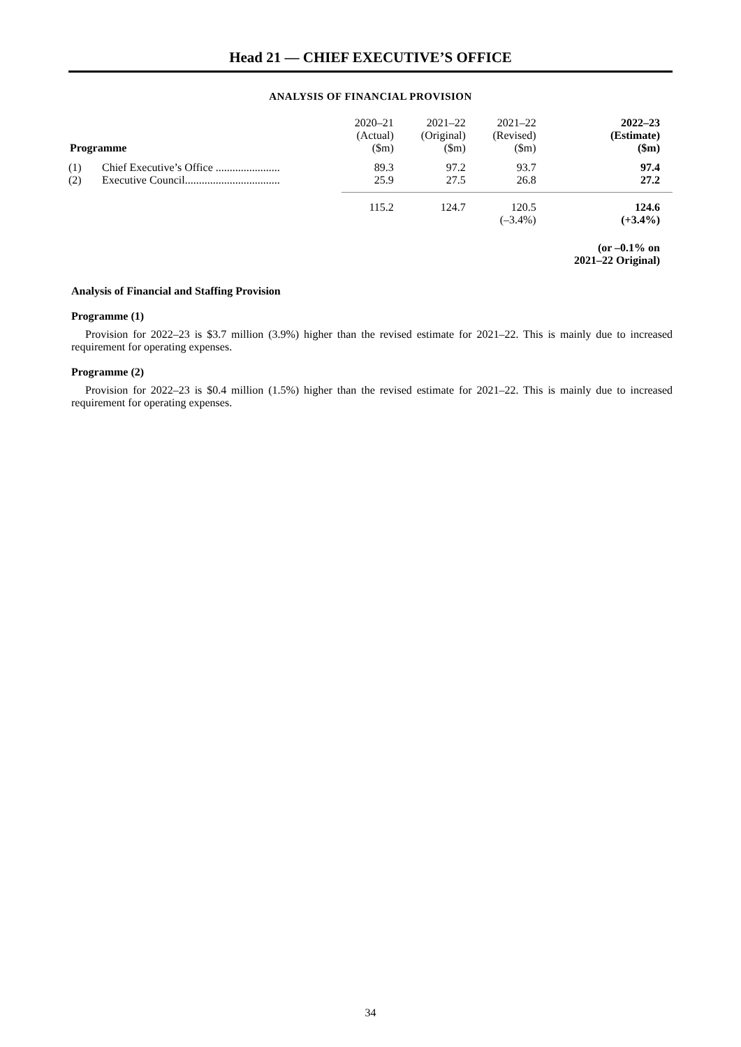Head 21 — CHIEF EXECUTIVE’S OFFICE
ANALYSIS OF FINANCIAL PROVISION
| Programme | | 2020–21 (Actual) ($m) | 2021–22 (Original) ($m) | 2021–22 (Revised) ($m) | 2022–23 (Estimate) ($m) |
| --- | --- | --- | --- | --- | --- |
| (1) | Chief Executive’s Office ....................... | 89.3 | 97.2 | 93.7 | 97.4 |
| (2) | Executive Council.................................. | 25.9 | 27.5 | 26.8 | 27.2 |
| | | 115.2 | 124.7 | 120.5 | 124.6 |
| | | | | (–3.4%) | (+3.4%) |
| | | | | | (or –0.1% on 2021–22 Original) |
Analysis of Financial and Staffing Provision
Programme (1)
Provision for 2022–23 is $3.7 million (3.9%) higher than the revised estimate for 2021–22. This is mainly due to increased requirement for operating expenses.
Programme (2)
Provision for 2022–23 is $0.4 million (1.5%) higher than the revised estimate for 2021–22. This is mainly due to increased requirement for operating expenses.
34